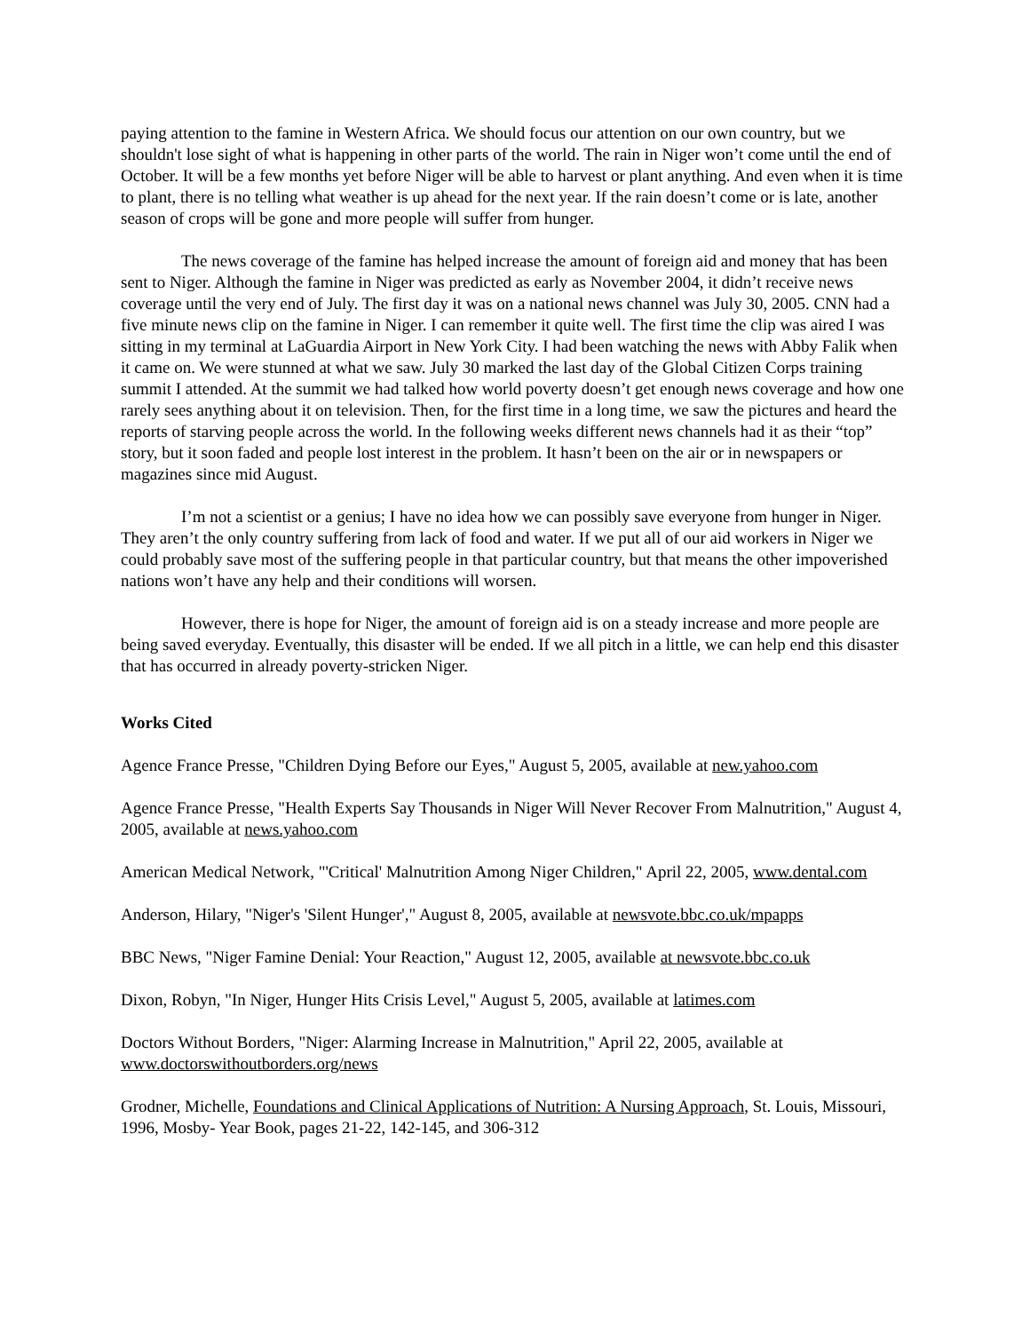paying attention to the famine in Western Africa. We should focus our attention on our own country, but we shouldn't lose sight of what is happening in other parts of the world. The rain in Niger won’t come until the end of October. It will be a few months yet before Niger will be able to harvest or plant anything. And even when it is time to plant, there is no telling what weather is up ahead for the next year. If the rain doesn’t come or is late, another season of crops will be gone and more people will suffer from hunger.
The news coverage of the famine has helped increase the amount of foreign aid and money that has been sent to Niger. Although the famine in Niger was predicted as early as November 2004, it didn’t receive news coverage until the very end of July. The first day it was on a national news channel was July 30, 2005. CNN had a five minute news clip on the famine in Niger. I can remember it quite well. The first time the clip was aired I was sitting in my terminal at LaGuardia Airport in New York City. I had been watching the news with Abby Falik when it came on. We were stunned at what we saw. July 30 marked the last day of the Global Citizen Corps training summit I attended. At the summit we had talked how world poverty doesn’t get enough news coverage and how one rarely sees anything about it on television. Then, for the first time in a long time, we saw the pictures and heard the reports of starving people across the world. In the following weeks different news channels had it as their “top” story, but it soon faded and people lost interest in the problem. It hasn’t been on the air or in newspapers or magazines since mid August.
I’m not a scientist or a genius; I have no idea how we can possibly save everyone from hunger in Niger. They aren’t the only country suffering from lack of food and water. If we put all of our aid workers in Niger we could probably save most of the suffering people in that particular country, but that means the other impoverished nations won’t have any help and their conditions will worsen.
However, there is hope for Niger, the amount of foreign aid is on a steady increase and more people are being saved everyday. Eventually, this disaster will be ended. If we all pitch in a little, we can help end this disaster that has occurred in already poverty-stricken Niger.
Works Cited
Agence France Presse, "Children Dying Before our Eyes," August 5, 2005, available at new.yahoo.com
Agence France Presse, "Health Experts Say Thousands in Niger Will Never Recover From Malnutrition," August 4, 2005, available at news.yahoo.com
American Medical Network, "'Critical' Malnutrition Among Niger Children," April 22, 2005, www.dental.com
Anderson, Hilary, "Niger's 'Silent Hunger'," August 8, 2005, available at newsvote.bbc.co.uk/mpapps
BBC News, "Niger Famine Denial: Your Reaction," August 12, 2005, available at newsvote.bbc.co.uk
Dixon, Robyn, "In Niger, Hunger Hits Crisis Level," August 5, 2005, available at latimes.com
Doctors Without Borders, "Niger: Alarming Increase in Malnutrition," April 22, 2005, available at www.doctorswithoutborders.org/news
Grodner, Michelle, Foundations and Clinical Applications of Nutrition: A Nursing Approach, St. Louis, Missouri, 1996, Mosby- Year Book, pages 21-22, 142-145, and 306-312